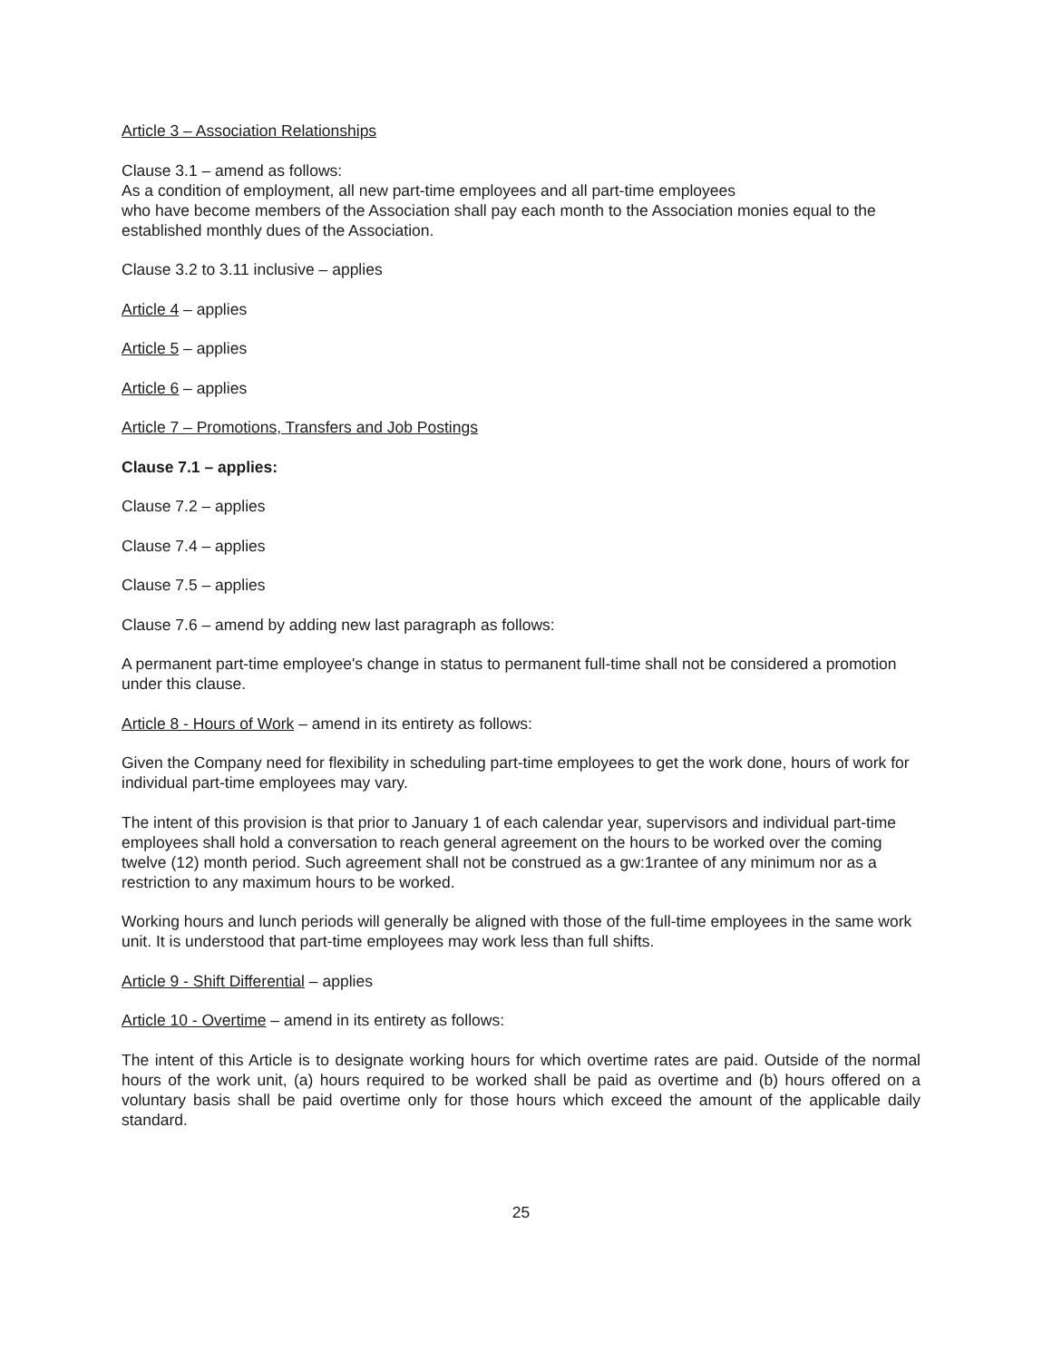Article 3 – Association Relationships
Clause 3.1 – amend as follows:
As a condition of employment, all new part-time employees and all part-time employees
who have become members of the Association shall pay each month to the Association monies equal to the established monthly dues of the Association.
Clause 3.2 to 3.11 inclusive – applies
Article 4 – applies
Article 5 – applies
Article 6 – applies
Article 7 – Promotions, Transfers and Job Postings
Clause 7.1 – applies:
Clause 7.2 – applies
Clause 7.4 – applies
Clause 7.5 – applies
Clause 7.6 – amend by adding new last paragraph as follows:
A permanent part-time employee's change in status to permanent full-time shall not be considered a promotion under this clause.
Article 8 - Hours of Work – amend in its entirety as follows:
Given the Company need for flexibility in scheduling part-time employees to get the work done, hours of work for individual part-time employees may vary.
The intent of this provision is that prior to January 1 of each calendar year, supervisors and individual part-time employees shall hold a conversation to reach general agreement on the hours to be worked over the coming twelve (12) month period. Such agreement shall not be construed as a gw:1rantee of any minimum nor as a restriction to any maximum hours to be worked.
Working hours and lunch periods will generally be aligned with those of the full-time employees in the same work unit. It is understood that part-time employees may work less than full shifts.
Article 9 - Shift Differential – applies
Article 10 - Overtime – amend in its entirety as follows:
The intent of this Article is to designate working hours for which overtime rates are paid. Outside of the normal hours of the work unit, (a) hours required to be worked shall be paid as overtime and (b) hours offered on a voluntary basis shall be paid overtime only for those hours which exceed the amount of the applicable daily standard.
25